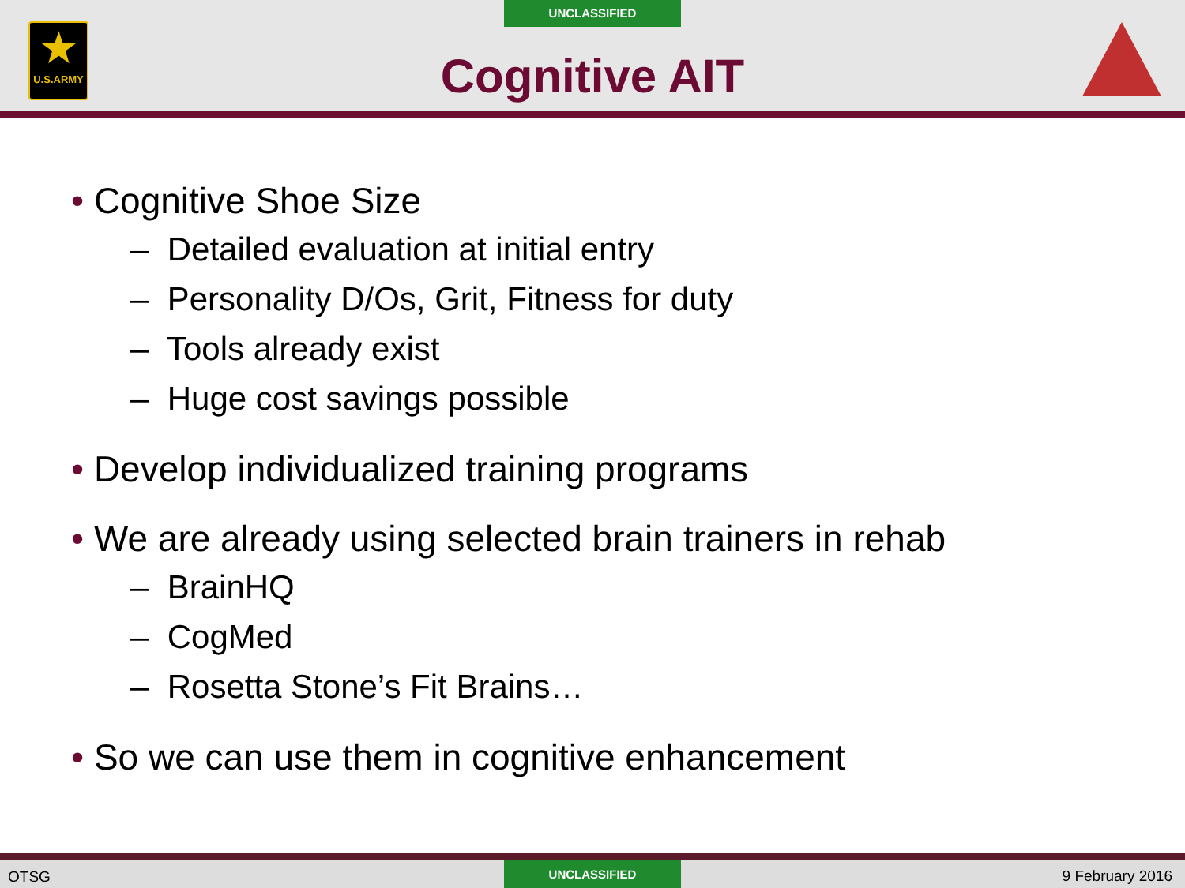UNCLASSIFIED
★
U.S.ARMY
Cognitive AIT
• Cognitive Shoe Size
– Detailed evaluation at initial entry
– Personality D/Os, Grit, Fitness for duty
– Tools already exist
– Huge cost savings possible
• Develop individualized training programs
• We are already using selected brain trainers in rehab
– BrainHQ
– CogMed
– Rosetta Stone’s Fit Brains…
• So we can use them in cognitive enhancement
OTSG
UNCLASSIFIED
9 February 2016